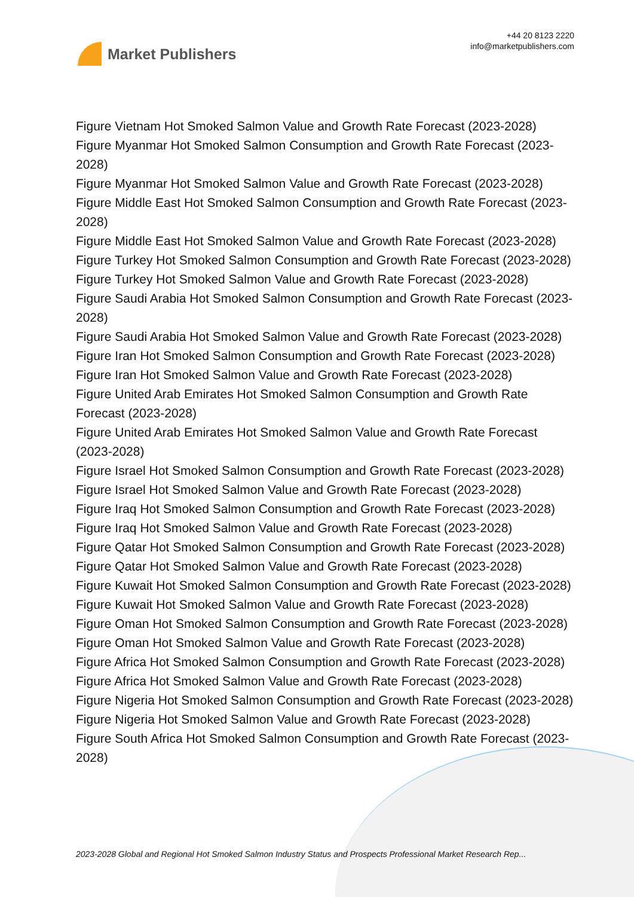Market Publishers
+44 20 8123 2220
info@marketpublishers.com
Figure Vietnam Hot Smoked Salmon Value and Growth Rate Forecast (2023-2028)
Figure Myanmar Hot Smoked Salmon Consumption and Growth Rate Forecast (2023-2028)
Figure Myanmar Hot Smoked Salmon Value and Growth Rate Forecast (2023-2028)
Figure Middle East Hot Smoked Salmon Consumption and Growth Rate Forecast (2023-2028)
Figure Middle East Hot Smoked Salmon Value and Growth Rate Forecast (2023-2028)
Figure Turkey Hot Smoked Salmon Consumption and Growth Rate Forecast (2023-2028)
Figure Turkey Hot Smoked Salmon Value and Growth Rate Forecast (2023-2028)
Figure Saudi Arabia Hot Smoked Salmon Consumption and Growth Rate Forecast (2023-2028)
Figure Saudi Arabia Hot Smoked Salmon Value and Growth Rate Forecast (2023-2028)
Figure Iran Hot Smoked Salmon Consumption and Growth Rate Forecast (2023-2028)
Figure Iran Hot Smoked Salmon Value and Growth Rate Forecast (2023-2028)
Figure United Arab Emirates Hot Smoked Salmon Consumption and Growth Rate Forecast (2023-2028)
Figure United Arab Emirates Hot Smoked Salmon Value and Growth Rate Forecast (2023-2028)
Figure Israel Hot Smoked Salmon Consumption and Growth Rate Forecast (2023-2028)
Figure Israel Hot Smoked Salmon Value and Growth Rate Forecast (2023-2028)
Figure Iraq Hot Smoked Salmon Consumption and Growth Rate Forecast (2023-2028)
Figure Iraq Hot Smoked Salmon Value and Growth Rate Forecast (2023-2028)
Figure Qatar Hot Smoked Salmon Consumption and Growth Rate Forecast (2023-2028)
Figure Qatar Hot Smoked Salmon Value and Growth Rate Forecast (2023-2028)
Figure Kuwait Hot Smoked Salmon Consumption and Growth Rate Forecast (2023-2028)
Figure Kuwait Hot Smoked Salmon Value and Growth Rate Forecast (2023-2028)
Figure Oman Hot Smoked Salmon Consumption and Growth Rate Forecast (2023-2028)
Figure Oman Hot Smoked Salmon Value and Growth Rate Forecast (2023-2028)
Figure Africa Hot Smoked Salmon Consumption and Growth Rate Forecast (2023-2028)
Figure Africa Hot Smoked Salmon Value and Growth Rate Forecast (2023-2028)
Figure Nigeria Hot Smoked Salmon Consumption and Growth Rate Forecast (2023-2028)
Figure Nigeria Hot Smoked Salmon Value and Growth Rate Forecast (2023-2028)
Figure South Africa Hot Smoked Salmon Consumption and Growth Rate Forecast (2023-2028)
2023-2028 Global and Regional Hot Smoked Salmon Industry Status and Prospects Professional Market Research Rep...